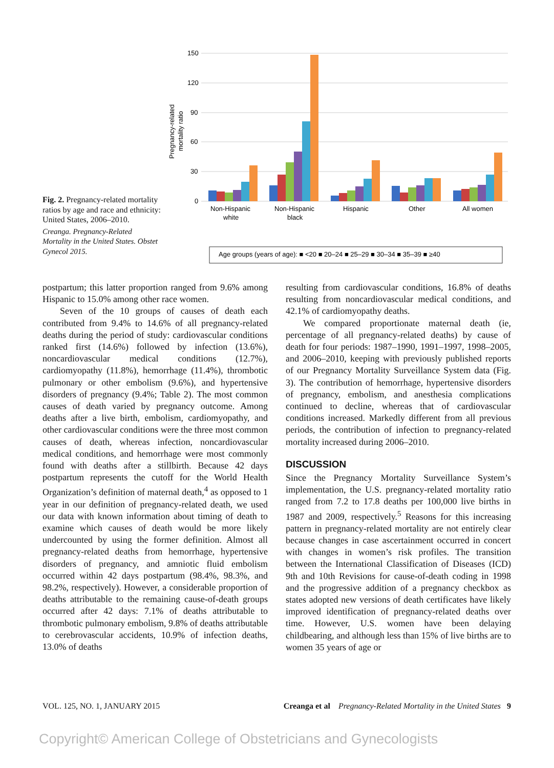Pregnancy-related
mortality ratio
150
120
90
60
30
0
Non-Hispanic
white
Non-Hispanic
black
Hispanic
Other
All women
Age groups (years of age): ■ <20 ■ 20–24 ■ 25–29 ■ 30–34 ■ 35–39 ■ ≥40
Fig. 2. Pregnancy-related mortality ratios by age and race and ethnicity: United States, 2006–2010.
Creanga. Pregnancy-Related Mortality in the United States. Obstet Gynecol 2015.
postpartum; this latter proportion ranged from 9.6% among Hispanic to 15.0% among other race women.
Seven of the 10 groups of causes of death each contributed from 9.4% to 14.6% of all pregnancy-related deaths during the period of study: cardiovascular conditions ranked first (14.6%) followed by infection (13.6%), noncardiovascular medical conditions (12.7%), cardiomyopathy (11.8%), hemorrhage (11.4%), thrombotic pulmonary or other embolism (9.6%), and hypertensive disorders of pregnancy (9.4%; Table 2). The most common causes of death varied by pregnancy outcome. Among deaths after a live birth, embolism, cardiomyopathy, and other cardiovascular conditions were the three most common causes of death, whereas infection, noncardiovascular medical conditions, and hemorrhage were most commonly found with deaths after a stillbirth. Because 42 days postpartum represents the cutoff for the World Health Organization’s definition of maternal death,<sup>4</sup> as opposed to 1 year in our definition of pregnancy-related death, we used our data with known information about timing of death to examine which causes of death would be more likely undercounted by using the former definition. Almost all pregnancy-related deaths from hemorrhage, hypertensive disorders of pregnancy, and amniotic fluid embolism occurred within 42 days postpartum (98.4%, 98.3%, and 98.2%, respectively). However, a considerable proportion of deaths attributable to the remaining cause-of-death groups occurred after 42 days: 7.1% of deaths attributable to thrombotic pulmonary embolism, 9.8% of deaths attributable to cerebrovascular accidents, 10.9% of infection deaths, 13.0% of deaths
resulting from cardiovascular conditions, 16.8% of deaths resulting from noncardiovascular medical conditions, and 42.1% of cardiomyopathy deaths.
We compared proportionate maternal death (ie, percentage of all pregnancy-related deaths) by cause of death for four periods: 1987–1990, 1991–1997, 1998–2005, and 2006–2010, keeping with previously published reports of our Pregnancy Mortality Surveillance System data (Fig. 3). The contribution of hemorrhage, hypertensive disorders of pregnancy, embolism, and anesthesia complications continued to decline, whereas that of cardiovascular conditions increased. Markedly different from all previous periods, the contribution of infection to pregnancy-related mortality increased during 2006–2010.
DISCUSSION
Since the Pregnancy Mortality Surveillance System’s implementation, the U.S. pregnancy-related mortality ratio ranged from 7.2 to 17.8 deaths per 100,000 live births in 1987 and 2009, respectively.<sup>5</sup> Reasons for this increasing pattern in pregnancy-related mortality are not entirely clear because changes in case ascertainment occurred in concert with changes in women’s risk profiles. The transition between the International Classification of Diseases (ICD) 9th and 10th Revisions for cause-of-death coding in 1998 and the progressive addition of a pregnancy checkbox as states adopted new versions of death certificates have likely improved identification of pregnancy-related deaths over time. However, U.S. women have been delaying childbearing, and although less than 15% of live births are to women 35 years of age or
VOL. 125, NO. 1, JANUARY 2015 Creanga et al Pregnancy-Related Mortality in the United States 9
Copyright© American College of Obstetricians and Gynecologists